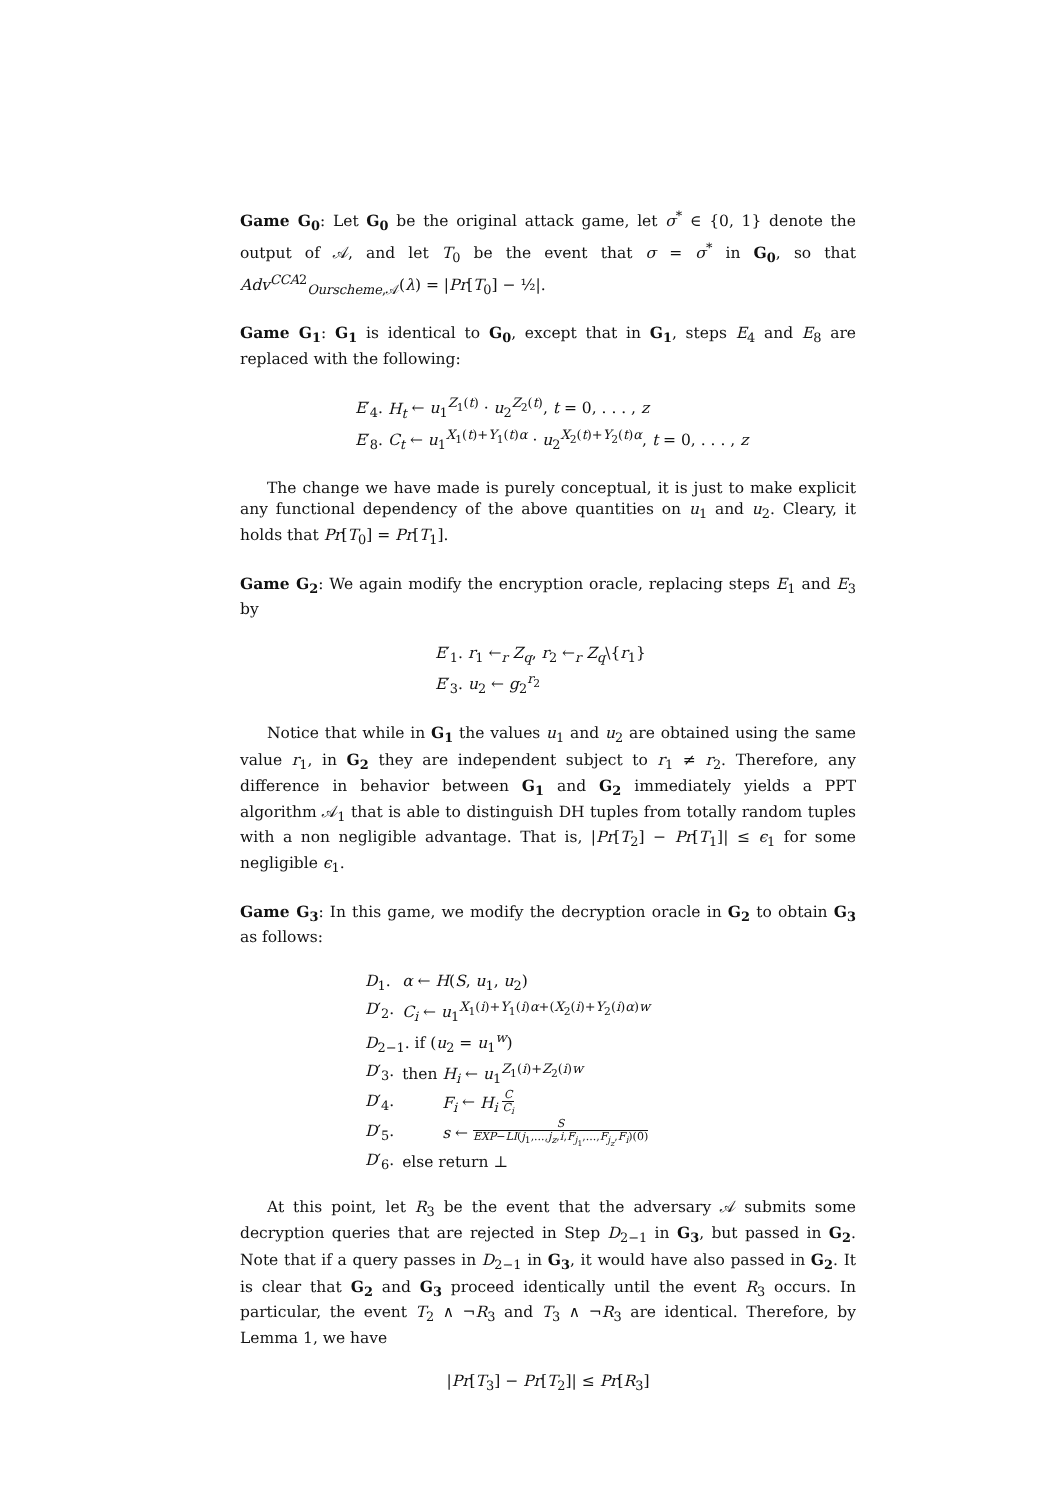Game G<sub>0</sub>: Let G<sub>0</sub> be the original attack game, let σ<sup>*</sup> ∈ {0, 1} denote the output of 𝒜, and let T<sub>0</sub> be the event that σ = σ<sup>*</sup> in G<sub>0</sub>, so that Adv<sup>CCA2</sup><sub>Ourscheme,𝒜</sub>(λ) = |Pr[T<sub>0</sub>] − ½|.
Game G<sub>1</sub>: G<sub>1</sub> is identical to G<sub>0</sub>, except that in G<sub>1</sub>, steps E<sub>4</sub> and E<sub>8</sub> are replaced with the following:
E′<sub>4</sub>. H<sub>t</sub> ← u<sub>1</sub><sup>Z<sub>1</sub>(t)</sup> · u<sub>2</sub><sup>Z<sub>2</sub>(t)</sup>, t = 0, . . . , z
E′<sub>8</sub>. C<sub>t</sub> ← u<sub>1</sub><sup>X<sub>1</sub>(t)+Y<sub>1</sub>(t)α</sup> · u<sub>2</sub><sup>X<sub>2</sub>(t)+Y<sub>2</sub>(t)α</sup>, t = 0, . . . , z
The change we have made is purely conceptual, it is just to make explicit any functional dependency of the above quantities on u<sub>1</sub> and u<sub>2</sub>. Cleary, it holds that Pr[T<sub>0</sub>] = Pr[T<sub>1</sub>].
Game G<sub>2</sub>: We again modify the encryption oracle, replacing steps E<sub>1</sub> and E<sub>3</sub> by
E′<sub>1</sub>. r<sub>1</sub> ←<sub>r</sub> Z<sub>q</sub>, r<sub>2</sub> ←<sub>r</sub> Z<sub>q</sub>\{r<sub>1</sub>}
E′<sub>3</sub>. u<sub>2</sub> ← g<sub>2</sub><sup>r<sub>2</sub></sup>
Notice that while in G<sub>1</sub> the values u<sub>1</sub> and u<sub>2</sub> are obtained using the same value r<sub>1</sub>, in G<sub>2</sub> they are independent subject to r<sub>1</sub> ≠ r<sub>2</sub>. Therefore, any difference in behavior between G<sub>1</sub> and G<sub>2</sub> immediately yields a PPT algorithm 𝒜<sub>1</sub> that is able to distinguish DH tuples from totally random tuples with a non negligible advantage. That is, |Pr[T<sub>2</sub>] − Pr[T<sub>1</sub>]| ≤ ϵ<sub>1</sub> for some negligible ϵ<sub>1</sub>.
Game G<sub>3</sub>: In this game, we modify the decryption oracle in G<sub>2</sub> to obtain G<sub>3</sub> as follows:
| D<sub>1</sub>. | α ← H ( S , u<sub>1</sub>, u<sub>2</sub>) |
| D ′<sub>2</sub>. | C<sub>i</sub> ← u<sub>1</sub><sup>X<sub>1</sub>(i)+Y<sub>1</sub>(i)α+(X<sub>2</sub>(i)+Y<sub>2</sub>(i)α)w</sup> |
| D<sub>2−1</sub>. if ( u<sub>2</sub> = u<sub>1</sub><sup>w</sup>) | |
| D ′<sub>3</sub>. | then H<sub>i</sub> ← u<sub>1</sub><sup>Z<sub>1</sub>(i)+Z<sub>2</sub>(i)w</sup> |
| D ′<sub>4</sub>. | F<sub>i</sub> ← H<sub>i</sub> C C<sub>i</sub> |
| D ′<sub>5</sub>. | s ← S EXP − LI ( j<sub>1</sub>,..., j<sub>z</sub> , i , F<sub>j<sub>1</sub></sub>,..., F<sub>j<sub>z</sub></sub>, F<sub>i</sub> )(0) |
| D ′<sub>6</sub>. | else return ⊥ |
At this point, let R<sub>3</sub> be the event that the adversary 𝒜 submits some decryption queries that are rejected in Step D<sub>2−1</sub> in G<sub>3</sub>, but passed in G<sub>2</sub>. Note that if a query passes in D<sub>2−1</sub> in G<sub>3</sub>, it would have also passed in G<sub>2</sub>. It is clear that G<sub>2</sub> and G<sub>3</sub> proceed identically until the event R<sub>3</sub> occurs. In particular, the event T<sub>2</sub> ∧ ¬R<sub>3</sub> and T<sub>3</sub> ∧ ¬R<sub>3</sub> are identical. Therefore, by Lemma 1, we have
|Pr[T<sub>3</sub>] − Pr[T<sub>2</sub>]| ≤ Pr[R<sub>3</sub>]